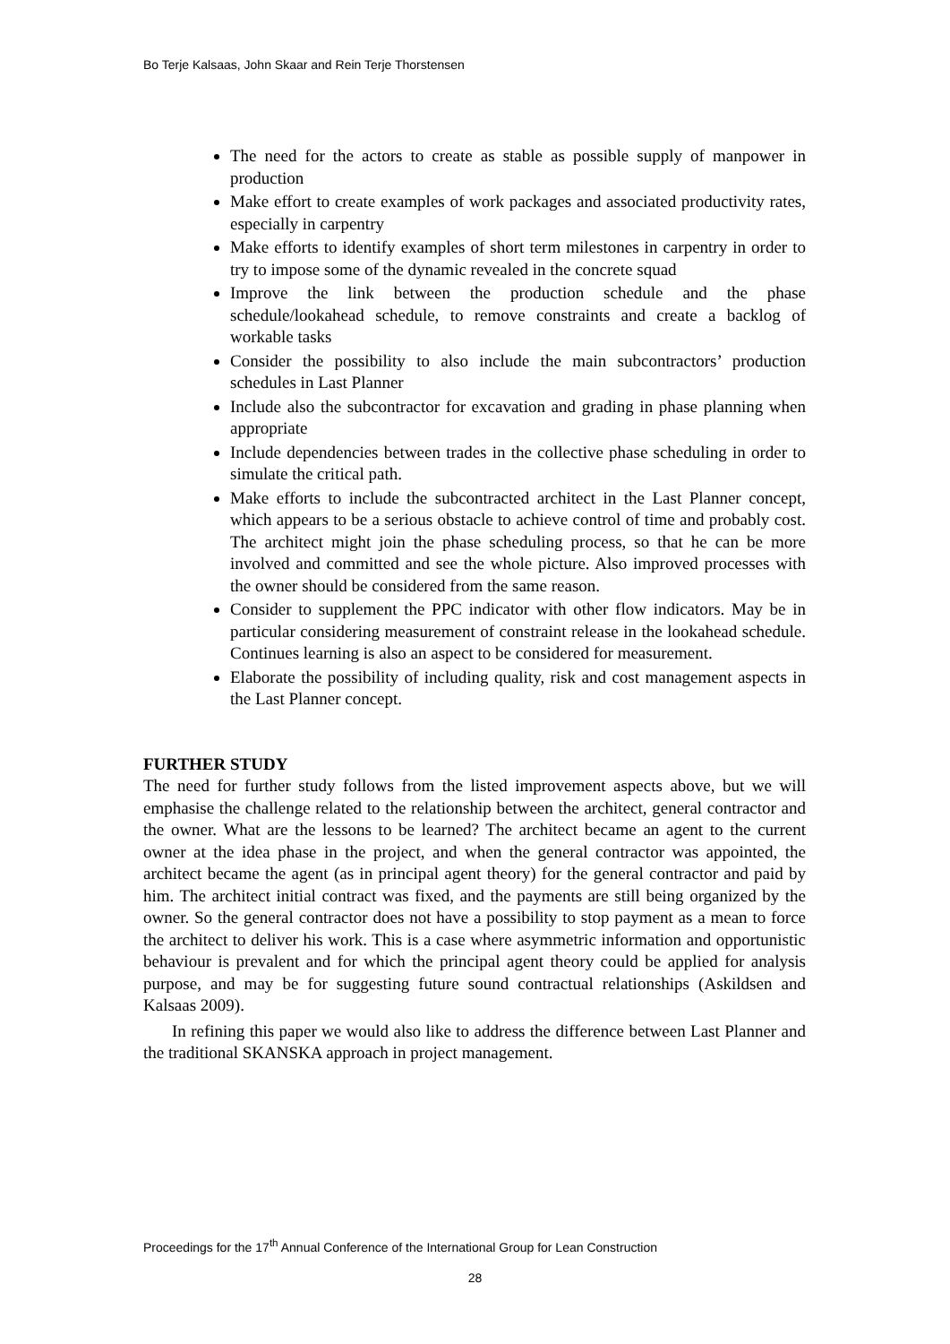Bo Terje Kalsaas, John Skaar and Rein Terje Thorstensen
The need for the actors to create as stable as possible supply of manpower in production
Make effort to create examples of work packages and associated productivity rates, especially in carpentry
Make efforts to identify examples of short term milestones in carpentry in order to try to impose some of the dynamic revealed in the concrete squad
Improve the link between the production schedule and the phase schedule/lookahead schedule, to remove constraints and create a backlog of workable tasks
Consider the possibility to also include the main subcontractors’ production schedules in Last Planner
Include also the subcontractor for excavation and grading in phase planning when appropriate
Include dependencies between trades in the collective phase scheduling in order to simulate the critical path.
Make efforts to include the subcontracted architect in the Last Planner concept, which appears to be a serious obstacle to achieve control of time and probably cost. The architect might join the phase scheduling process, so that he can be more involved and committed and see the whole picture. Also improved processes with the owner should be considered from the same reason.
Consider to supplement the PPC indicator with other flow indicators. May be in particular considering measurement of constraint release in the lookahead schedule. Continues learning is also an aspect to be considered for measurement.
Elaborate the possibility of including quality, risk and cost management aspects in the Last Planner concept.
FURTHER STUDY
The need for further study follows from the listed improvement aspects above, but we will emphasise the challenge related to the relationship between the architect, general contractor and the owner. What are the lessons to be learned? The architect became an agent to the current owner at the idea phase in the project, and when the general contractor was appointed, the architect became the agent (as in principal agent theory) for the general contractor and paid by him. The architect initial contract was fixed, and the payments are still being organized by the owner. So the general contractor does not have a possibility to stop payment as a mean to force the architect to deliver his work. This is a case where asymmetric information and opportunistic behaviour is prevalent and for which the principal agent theory could be applied for analysis purpose, and may be for suggesting future sound contractual relationships (Askildsen and Kalsaas 2009).
In refining this paper we would also like to address the difference between Last Planner and the traditional SKANSKA approach in project management.
Proceedings for the 17<sup>th</sup> Annual Conference of the International Group for Lean Construction
28